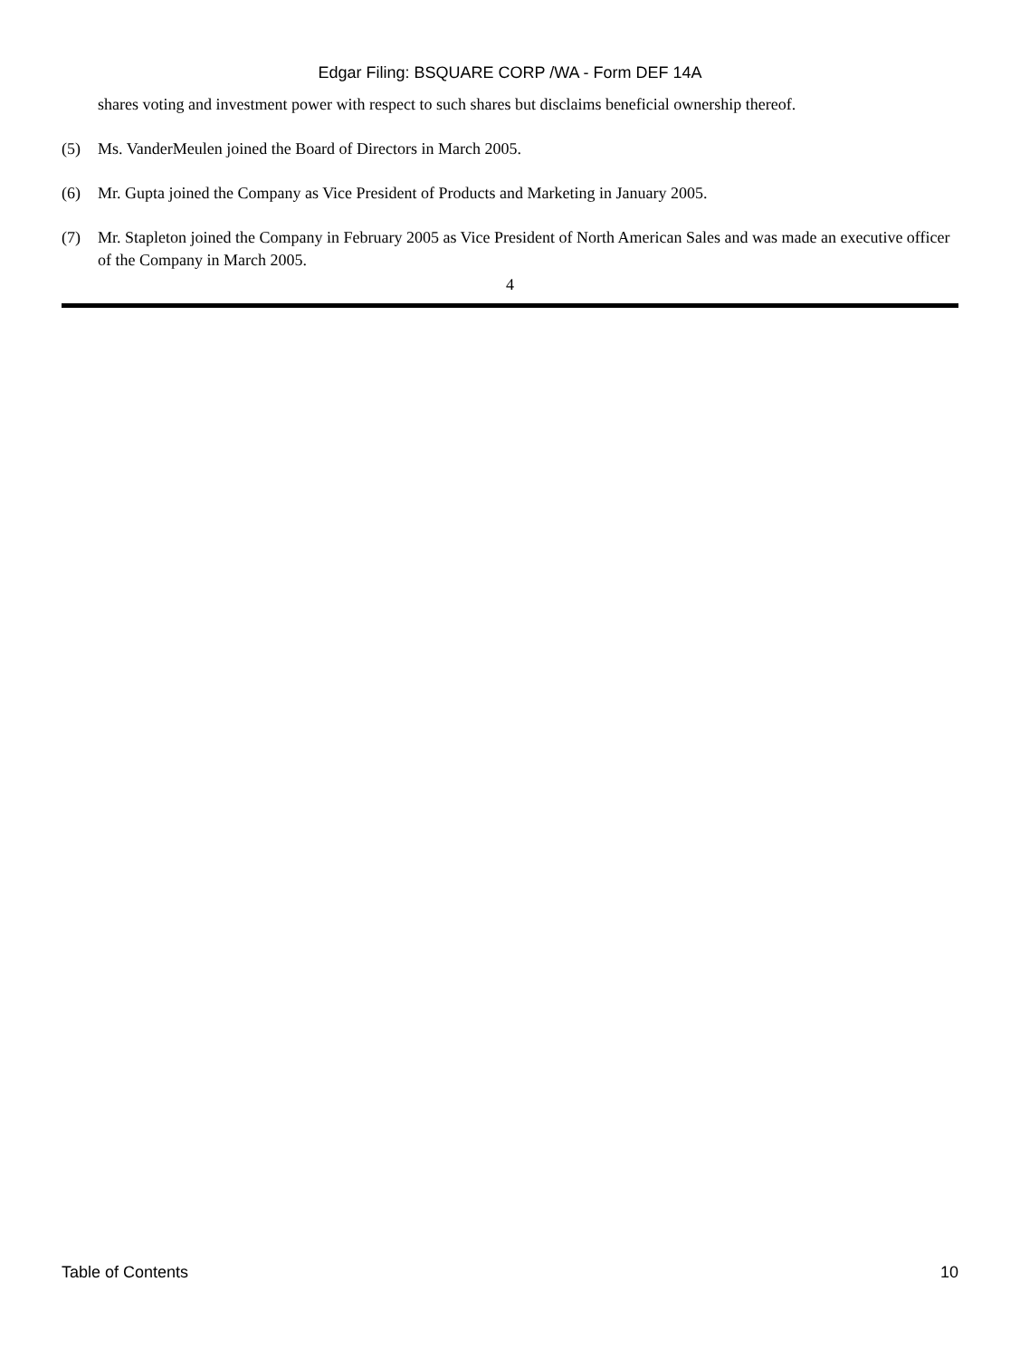Edgar Filing: BSQUARE CORP /WA - Form DEF 14A
shares voting and investment power with respect to such shares but disclaims beneficial ownership thereof.
(5) Ms. VanderMeulen joined the Board of Directors in March 2005.
(6) Mr. Gupta joined the Company as Vice President of Products and Marketing in January 2005.
(7) Mr. Stapleton joined the Company in February 2005 as Vice President of North American Sales and was made an executive officer of the Company in March 2005.
4
Table of Contents 10